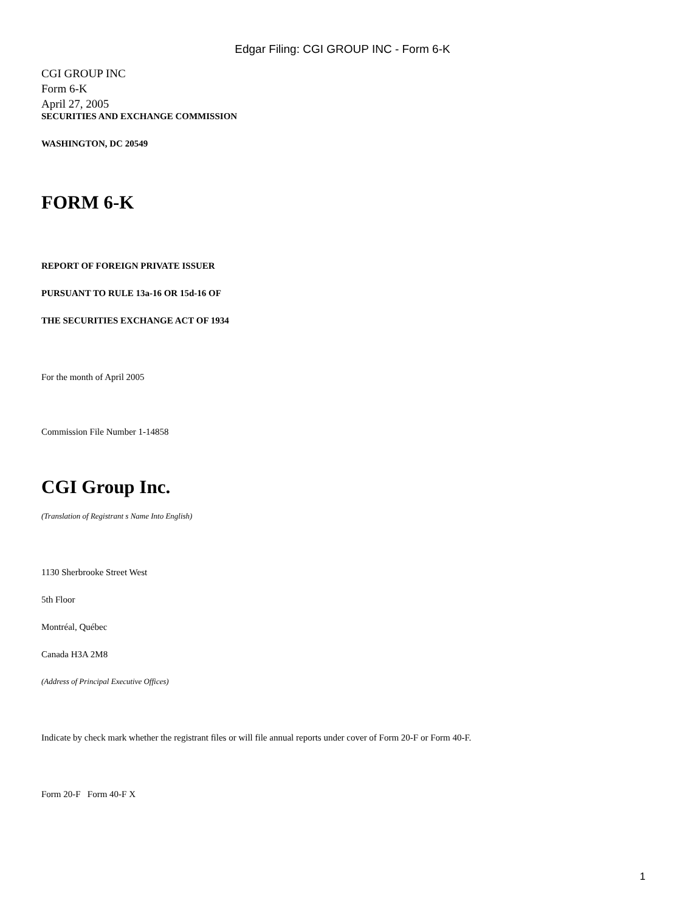Edgar Filing: CGI GROUP INC - Form 6-K
CGI GROUP INC
Form 6-K
April 27, 2005
SECURITIES AND EXCHANGE COMMISSION
WASHINGTON, DC 20549
FORM 6-K
REPORT OF FOREIGN PRIVATE ISSUER
PURSUANT TO RULE 13a-16 OR 15d-16 OF
THE SECURITIES EXCHANGE ACT OF 1934
For the month of April 2005
Commission File Number 1-14858
CGI Group Inc.
(Translation of Registrant s Name Into English)
1130 Sherbrooke Street West
5th Floor
Montréal, Québec
Canada H3A 2M8
(Address of Principal Executive Offices)
Indicate by check mark whether the registrant files or will file annual reports under cover of Form 20-F or Form 40-F.
Form 20-F Form 40-F X
1